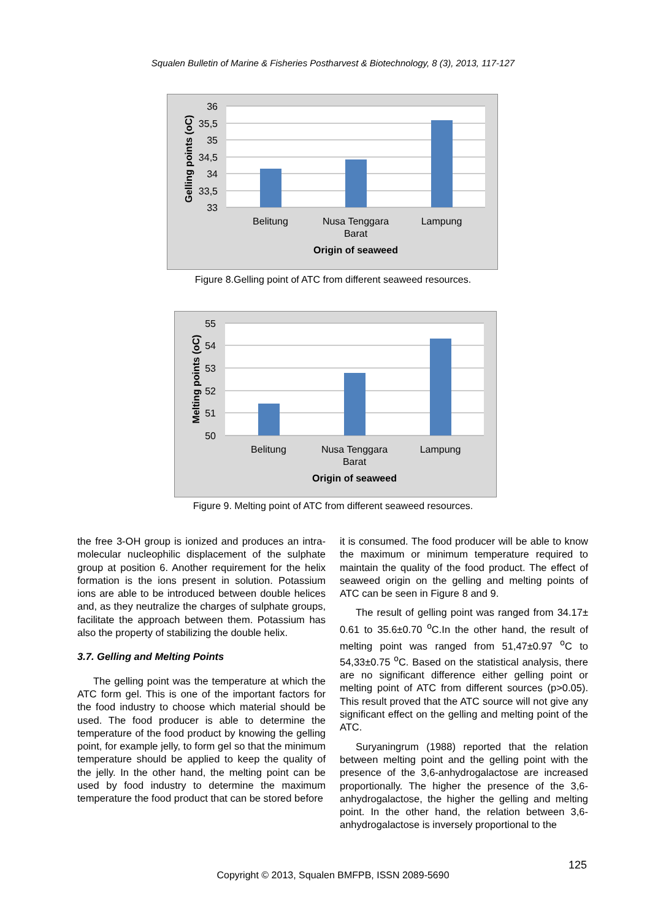Squalen Bulletin of Marine & Fisheries Postharvest & Biotechnology, 8 (3), 2013, 117-127
36
35,5
35
34,5
34
33,5
33
Belitung
Nusa Tenggara
Barat
Lampung
Origin of seaweed
Gelling points (oC)
Figure 8.Gelling point of ATC from different seaweed resources.
55
54
53
52
51
50
Belitung
Nusa Tenggara
Barat
Lampung
Origin of seaweed
Melting points (oC)
Figure 9. Melting point of ATC from different seaweed resources.
the free 3-OH group is ionized and produces an intra-molecular nucleophilic displacement of the sulphate group at position 6. Another requirement for the helix formation is the ions present in solution. Potassium ions are able to be introduced between double helices and, as they neutralize the charges of sulphate groups, facilitate the approach between them. Potassium has also the property of stabilizing the double helix.
3.7. Gelling and Melting Points
The gelling point was the temperature at which the ATC form gel. This is one of the important factors for the food industry to choose which material should be used. The food producer is able to determine the temperature of the food product by knowing the gelling point, for example jelly, to form gel so that the minimum temperature should be applied to keep the quality of the jelly. In the other hand, the melting point can be used by food industry to determine the maximum temperature the food product that can be stored before
it is consumed. The food producer will be able to know the maximum or minimum temperature required to maintain the quality of the food product. The effect of seaweed origin on the gelling and melting points of ATC can be seen in Figure 8 and 9.
The result of gelling point was ranged from 34.17± 0.61 to 35.6±0.70 <sup>o</sup>C.In the other hand, the result of melting point was ranged from 51,47±0.97 <sup>o</sup>C to 54,33±0.75 <sup>o</sup>C. Based on the statistical analysis, there are no significant difference either gelling point or melting point of ATC from different sources (p>0.05). This result proved that the ATC source will not give any significant effect on the gelling and melting point of the ATC.
Suryaningrum (1988) reported that the relation between melting point and the gelling point with the presence of the 3,6-anhydrogalactose are increased proportionally. The higher the presence of the 3,6-anhydrogalactose, the higher the gelling and melting point. In the other hand, the relation between 3,6-anhydrogalactose is inversely proportional to the
125
Copyright © 2013, Squalen BMFPB, ISSN 2089-5690